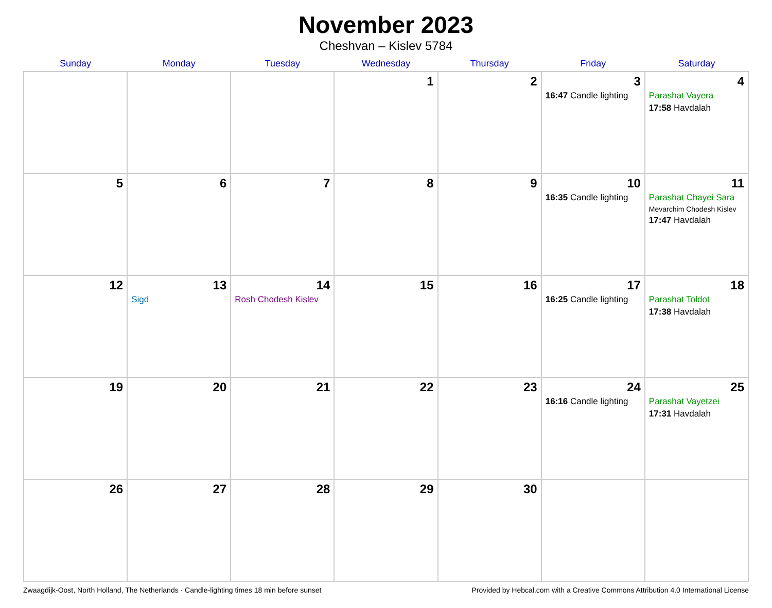November 2023
Cheshvan – Kislev 5784
| Sunday | Monday | Tuesday | Wednesday | Thursday | Friday | Saturday |
| --- | --- | --- | --- | --- | --- | --- |
| | | | 1 | 2 | 3 16:47 Candle lighting | 4 Parashat Vayera 17:58 Havdalah |
| 5 | 6 | 7 | 8 | 9 | 10 16:35 Candle lighting | 11 Parashat Chayei Sara Mevarchim Chodesh Kislev 17:47 Havdalah |
| 12 | 13 Sigd | 14 Rosh Chodesh Kislev | 15 | 16 | 17 16:25 Candle lighting | 18 Parashat Toldot 17:38 Havdalah |
| 19 | 20 | 21 | 22 | 23 | 24 16:16 Candle lighting | 25 Parashat Vayetzei 17:31 Havdalah |
| 26 | 27 | 28 | 29 | 30 | | |
Zwaagdijk-Oost, North Holland, The Netherlands · Candle-lighting times 18 min before sunset Provided by Hebcal.com with a Creative Commons Attribution 4.0 International License